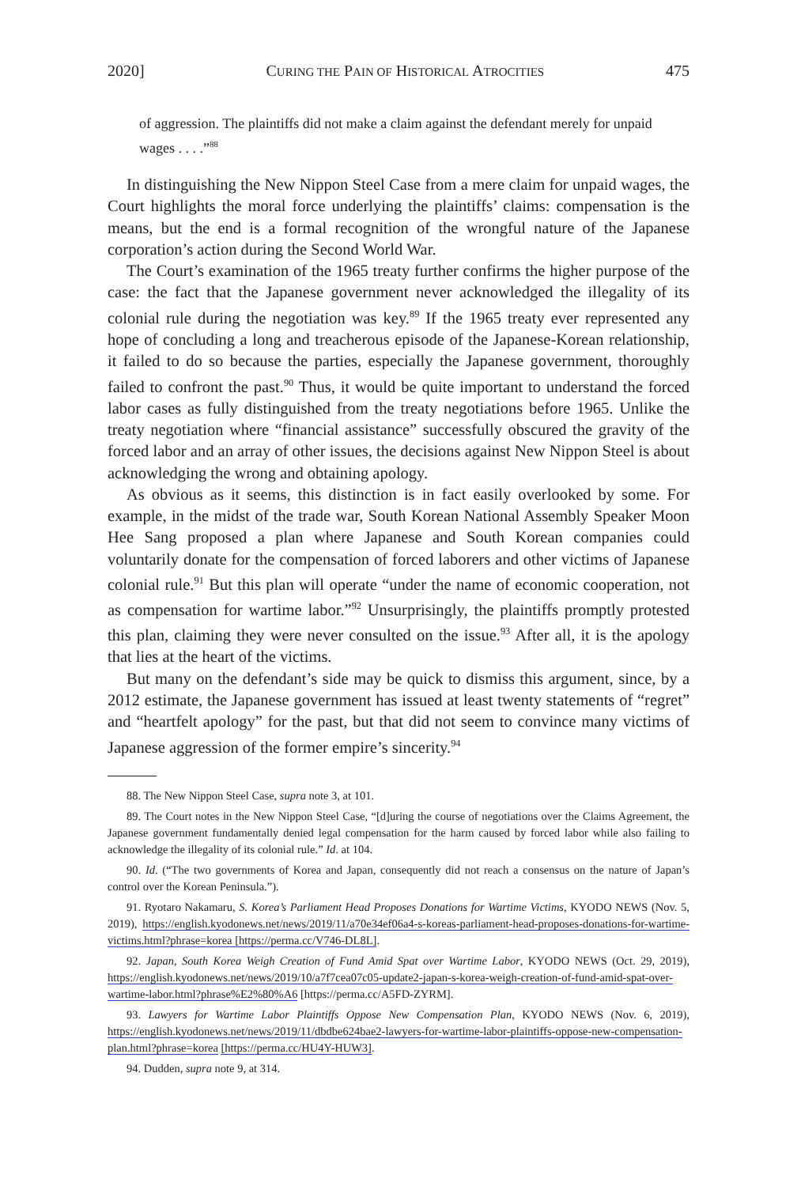2020] CURING THE PAIN OF HISTORICAL ATROCITIES 475
of aggression. The plaintiffs did not make a claim against the defendant merely for unpaid wages . . . .”<sup>88</sup>
In distinguishing the New Nippon Steel Case from a mere claim for unpaid wages, the Court highlights the moral force underlying the plaintiffs’ claims: compensation is the means, but the end is a formal recognition of the wrongful nature of the Japanese corporation’s action during the Second World War.
The Court’s examination of the 1965 treaty further confirms the higher purpose of the case: the fact that the Japanese government never acknowledged the illegality of its colonial rule during the negotiation was key.<sup>89</sup> If the 1965 treaty ever represented any hope of concluding a long and treacherous episode of the Japanese-Korean relationship, it failed to do so because the parties, especially the Japanese government, thoroughly failed to confront the past.<sup>90</sup> Thus, it would be quite important to understand the forced labor cases as fully distinguished from the treaty negotiations before 1965. Unlike the treaty negotiation where “financial assistance” successfully obscured the gravity of the forced labor and an array of other issues, the decisions against New Nippon Steel is about acknowledging the wrong and obtaining apology.
As obvious as it seems, this distinction is in fact easily overlooked by some. For example, in the midst of the trade war, South Korean National Assembly Speaker Moon Hee Sang proposed a plan where Japanese and South Korean companies could voluntarily donate for the compensation of forced laborers and other victims of Japanese colonial rule.<sup>91</sup> But this plan will operate “under the name of economic cooperation, not as compensation for wartime labor.”<sup>92</sup> Unsurprisingly, the plaintiffs promptly protested this plan, claiming they were never consulted on the issue.<sup>93</sup> After all, it is the apology that lies at the heart of the victims.
But many on the defendant’s side may be quick to dismiss this argument, since, by a 2012 estimate, the Japanese government has issued at least twenty statements of “regret” and “heartfelt apology” for the past, but that did not seem to convince many victims of Japanese aggression of the former empire’s sincerity.<sup>94</sup>
88. The New Nippon Steel Case, supra note 3, at 101.
89. The Court notes in the New Nippon Steel Case, “[d]uring the course of negotiations over the Claims Agreement, the Japanese government fundamentally denied legal compensation for the harm caused by forced labor while also failing to acknowledge the illegality of its colonial rule.” Id. at 104.
90. Id. (“The two governments of Korea and Japan, consequently did not reach a consensus on the nature of Japan’s control over the Korean Peninsula.”).
91. Ryotaro Nakamaru, S. Korea’s Parliament Head Proposes Donations for Wartime Victims, KYODO NEWS (Nov. 5, 2019), https://english.kyodonews.net/news/2019/11/a70e34ef06a4-s-koreas-parliament-head-proposes-donations-for-wartime-victims.html?phrase=korea [https://perma.cc/V746-DL8L].
92. Japan, South Korea Weigh Creation of Fund Amid Spat over Wartime Labor, KYODO NEWS (Oct. 29, 2019), https://english.kyodonews.net/news/2019/10/a7f7cea07c05-update2-japan-s-korea-weigh-creation-of-fund-amid-spat-over-wartime-labor.html?phrase%E2%80%A6 [https://perma.cc/A5FD-ZYRM].
93. Lawyers for Wartime Labor Plaintiffs Oppose New Compensation Plan, KYODO NEWS (Nov. 6, 2019), https://english.kyodonews.net/news/2019/11/dbdbe624bae2-lawyers-for-wartime-labor-plaintiffs-oppose-new-compensation-plan.html?phrase=korea [https://perma.cc/HU4Y-HUW3].
94. Dudden, supra note 9, at 314.